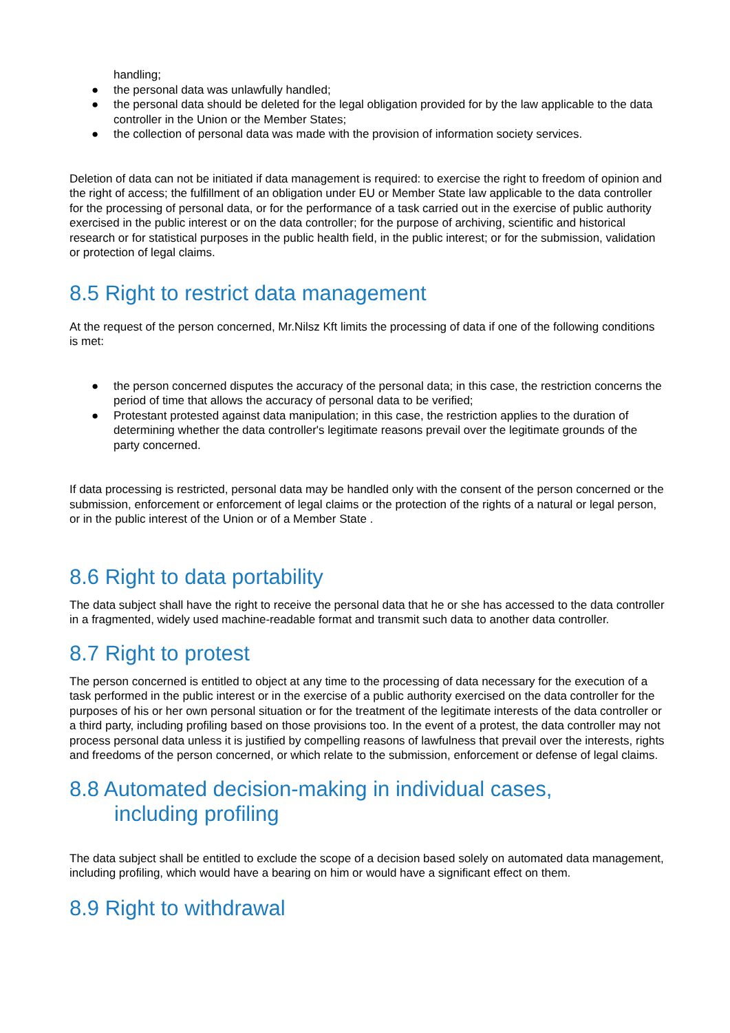handling;
● the personal data was unlawfully handled;
● the personal data should be deleted for the legal obligation provided for by the law applicable to the data controller in the Union or the Member States;
● the collection of personal data was made with the provision of information society services.
Deletion of data can not be initiated if data management is required: to exercise the right to freedom of opinion and the right of access; the fulfillment of an obligation under EU or Member State law applicable to the data controller for the processing of personal data, or for the performance of a task carried out in the exercise of public authority exercised in the public interest or on the data controller; for the purpose of archiving, scientific and historical research or for statistical purposes in the public health field, in the public interest; or for the submission, validation or protection of legal claims.
8.5 Right to restrict data management
At the request of the person concerned, Mr.Nilsz Kft limits the processing of data if one of the following conditions is met:
● the person concerned disputes the accuracy of the personal data; in this case, the restriction concerns the period of time that allows the accuracy of personal data to be verified;
● Protestant protested against data manipulation; in this case, the restriction applies to the duration of determining whether the data controller's legitimate reasons prevail over the legitimate grounds of the party concerned.
If data processing is restricted, personal data may be handled only with the consent of the person concerned or the submission, enforcement or enforcement of legal claims or the protection of the rights of a natural or legal person, or in the public interest of the Union or of a Member State .
8.6 Right to data portability
The data subject shall have the right to receive the personal data that he or she has accessed to the data controller in a fragmented, widely used machine-readable format and transmit such data to another data controller.
8.7 Right to protest
The person concerned is entitled to object at any time to the processing of data necessary for the execution of a task performed in the public interest or in the exercise of a public authority exercised on the data controller for the purposes of his or her own personal situation or for the treatment of the legitimate interests of the data controller or a third party, including profiling based on those provisions too. In the event of a protest, the data controller may not process personal data unless it is justified by compelling reasons of lawfulness that prevail over the interests, rights and freedoms of the person concerned, or which relate to the submission, enforcement or defense of legal claims.
8.8 Automated decision-making in individual cases,
including profiling
The data subject shall be entitled to exclude the scope of a decision based solely on automated data management, including profiling, which would have a bearing on him or would have a significant effect on them.
8.9 Right to withdrawal